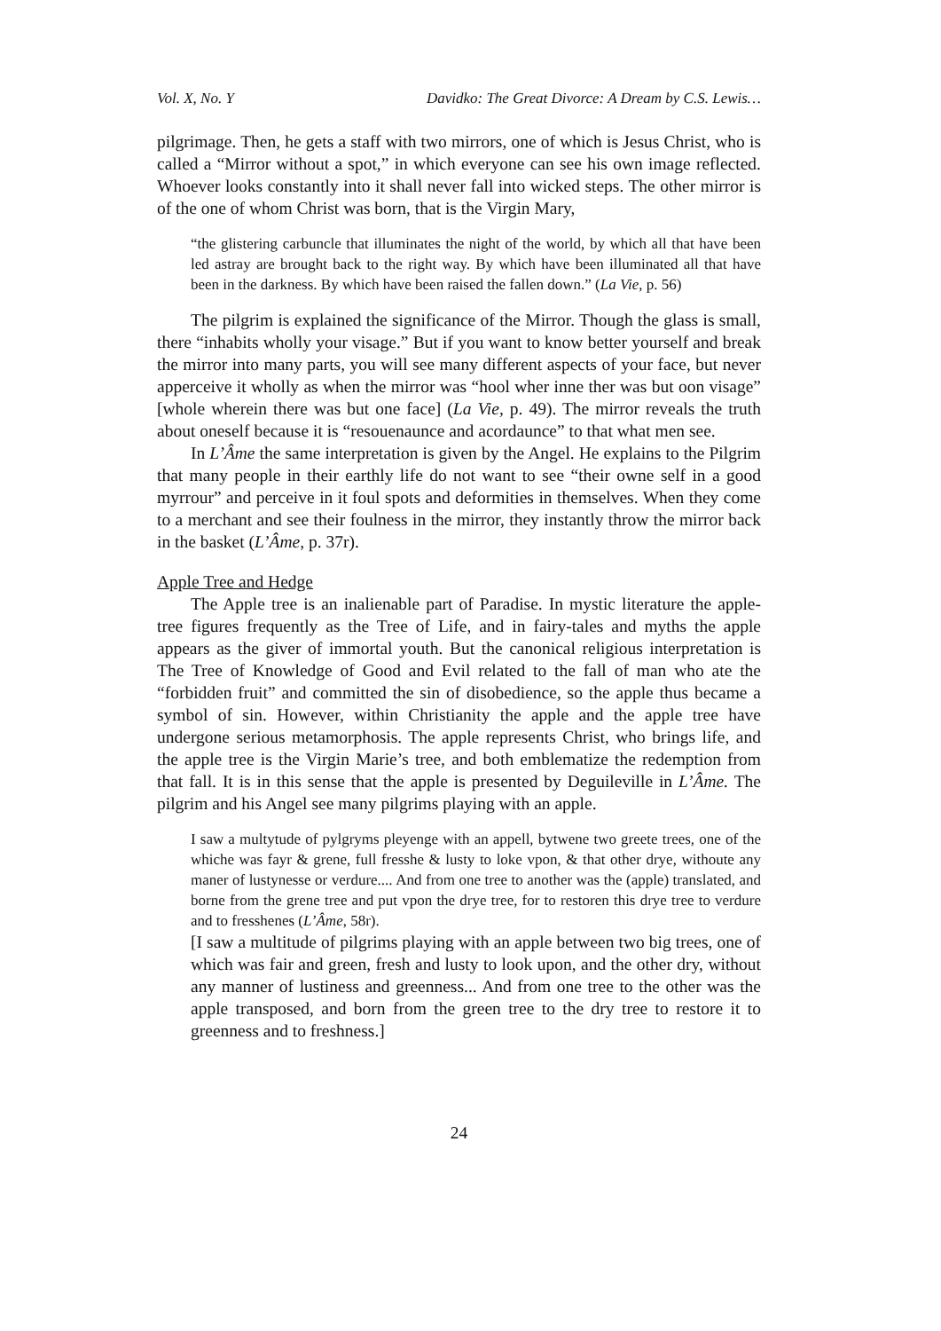Vol. X, No. Y Davidko: The Great Divorce: A Dream by C.S. Lewis…
pilgrimage. Then, he gets a staff with two mirrors, one of which is Jesus Christ, who is called a “Mirror without a spot,” in which everyone can see his own image reflected. Whoever looks constantly into it shall never fall into wicked steps. The other mirror is of the one of whom Christ was born, that is the Virgin Mary,
“the glistering carbuncle that illuminates the night of the world, by which all that have been led astray are brought back to the right way. By which have been illuminated all that have been in the darkness. By which have been raised the fallen down.” (La Vie, p. 56)
The pilgrim is explained the significance of the Mirror. Though the glass is small, there “inhabits wholly your visage.” But if you want to know better yourself and break the mirror into many parts, you will see many different aspects of your face, but never apperceive it wholly as when the mirror was “hool wher inne ther was but oon visage” [whole wherein there was but one face] (La Vie, p. 49). The mirror reveals the truth about oneself because it is “resouenaunce and acordaunce” to that what men see.
In L’Âme the same interpretation is given by the Angel. He explains to the Pilgrim that many people in their earthly life do not want to see “their owne self in a good myrrour” and perceive in it foul spots and deformities in themselves. When they come to a merchant and see their foulness in the mirror, they instantly throw the mirror back in the basket (L’Âme, p. 37r).
Apple Tree and Hedge
The Apple tree is an inalienable part of Paradise. In mystic literature the apple-tree figures frequently as the Tree of Life, and in fairy-tales and myths the apple appears as the giver of immortal youth. But the canonical religious interpretation is The Tree of Knowledge of Good and Evil related to the fall of man who ate the “forbidden fruit” and committed the sin of disobedience, so the apple thus became a symbol of sin. However, within Christianity the apple and the apple tree have undergone serious metamorphosis. The apple represents Christ, who brings life, and the apple tree is the Virgin Marie’s tree, and both emblematize the redemption from that fall. It is in this sense that the apple is presented by Deguileville in L’Âme. The pilgrim and his Angel see many pilgrims playing with an apple.
I saw a multytude of pylgryms pleyenge with an appell, bytwene two greete trees, one of the whiche was fayr & grene, full fresshe & lusty to loke vpon, & that other drye, withoute any maner of lustynesse or verdure.... And from one tree to another was the (apple) translated, and borne from the grene tree and put vpon the drye tree, for to restoren this drye tree to verdure and to fresshenes (L’Âme, 58r).
[I saw a multitude of pilgrims playing with an apple between two big trees, one of which was fair and green, fresh and lusty to look upon, and the other dry, without any manner of lustiness and greenness... And from one tree to the other was the apple transposed, and born from the green tree to the dry tree to restore it to greenness and to freshness.]
24